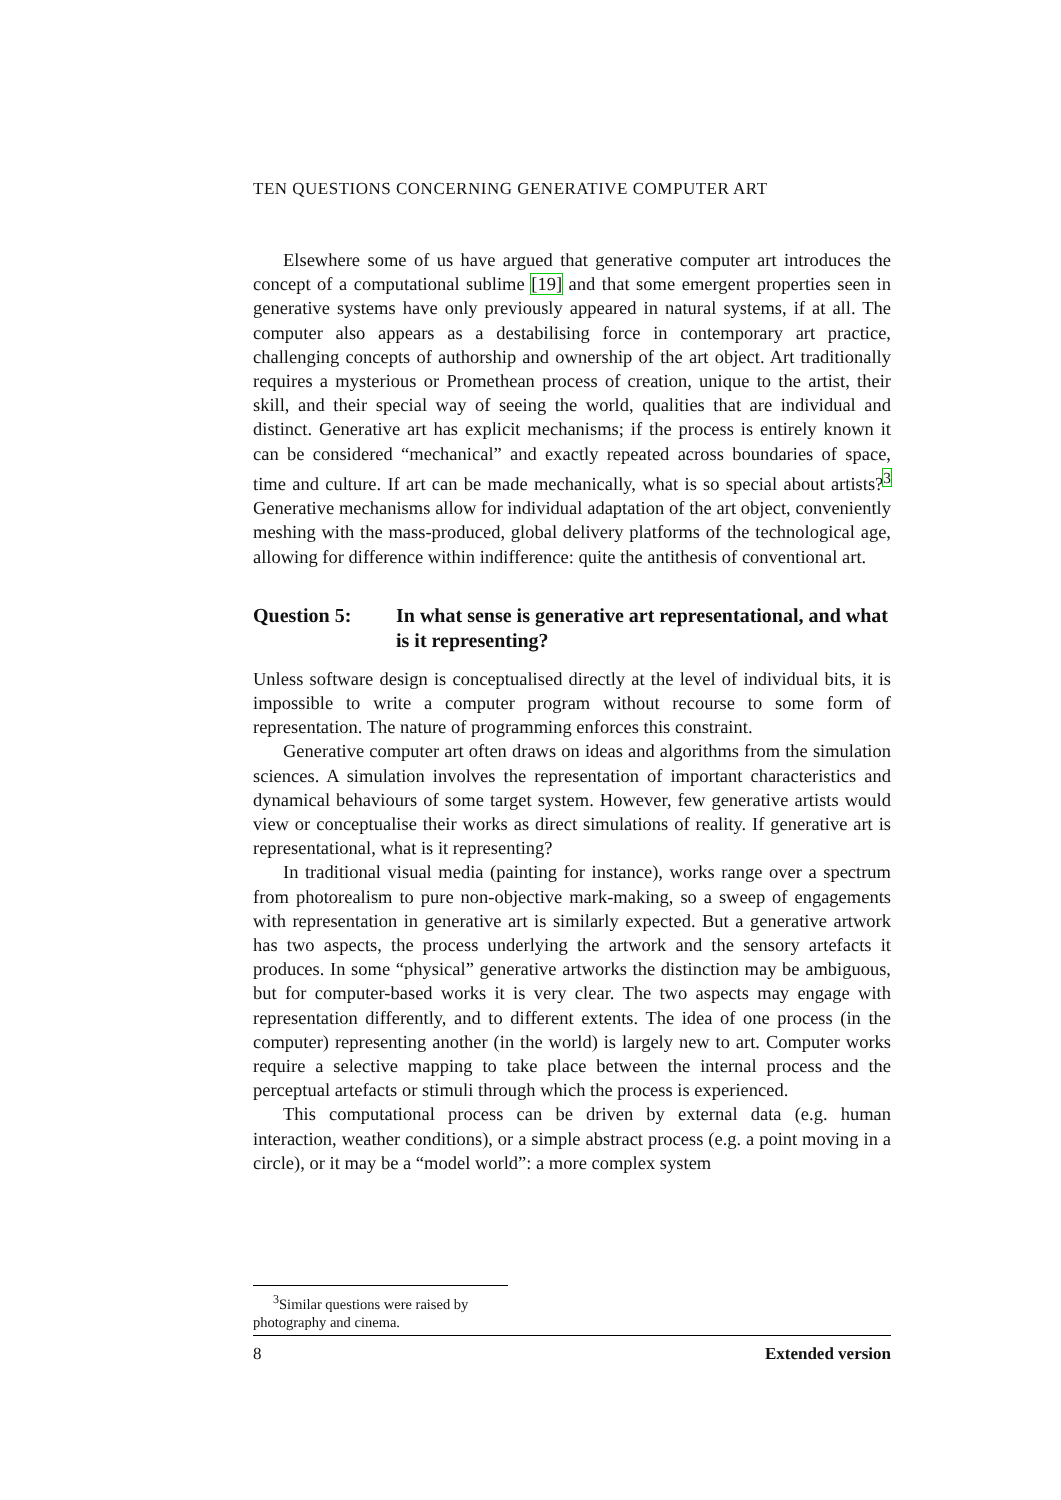TEN QUESTIONS CONCERNING GENERATIVE COMPUTER ART
Elsewhere some of us have argued that generative computer art introduces the concept of a computational sublime [19] and that some emergent properties seen in generative systems have only previously appeared in natural systems, if at all. The computer also appears as a destabilising force in contemporary art practice, challenging concepts of authorship and ownership of the art object. Art traditionally requires a mysterious or Promethean process of creation, unique to the artist, their skill, and their special way of seeing the world, qualities that are individual and distinct. Generative art has explicit mechanisms; if the process is entirely known it can be considered “mechanical” and exactly repeated across boundaries of space, time and culture. If art can be made mechanically, what is so special about artists?<sup>3</sup> Generative mechanisms allow for individual adaptation of the art object, conveniently meshing with the mass-produced, global delivery platforms of the technological age, allowing for difference within indifference: quite the antithesis of conventional art.
Question 5: In what sense is generative art representational, and what is it representing?
Unless software design is conceptualised directly at the level of individual bits, it is impossible to write a computer program without recourse to some form of representation. The nature of programming enforces this constraint.
Generative computer art often draws on ideas and algorithms from the simulation sciences. A simulation involves the representation of important characteristics and dynamical behaviours of some target system. However, few generative artists would view or conceptualise their works as direct simulations of reality. If generative art is representational, what is it representing?
In traditional visual media (painting for instance), works range over a spectrum from photorealism to pure non-objective mark-making, so a sweep of engagements with representation in generative art is similarly expected. But a generative artwork has two aspects, the process underlying the artwork and the sensory artefacts it produces. In some “physical” generative artworks the distinction may be ambiguous, but for computer-based works it is very clear. The two aspects may engage with representation differently, and to different extents. The idea of one process (in the computer) representing another (in the world) is largely new to art. Computer works require a selective mapping to take place between the internal process and the perceptual artefacts or stimuli through which the process is experienced.
This computational process can be driven by external data (e.g. human interaction, weather conditions), or a simple abstract process (e.g. a point moving in a circle), or it may be a “model world”: a more complex system
<sup>3</sup> Similar questions were raised by photography and cinema.
8 Extended version